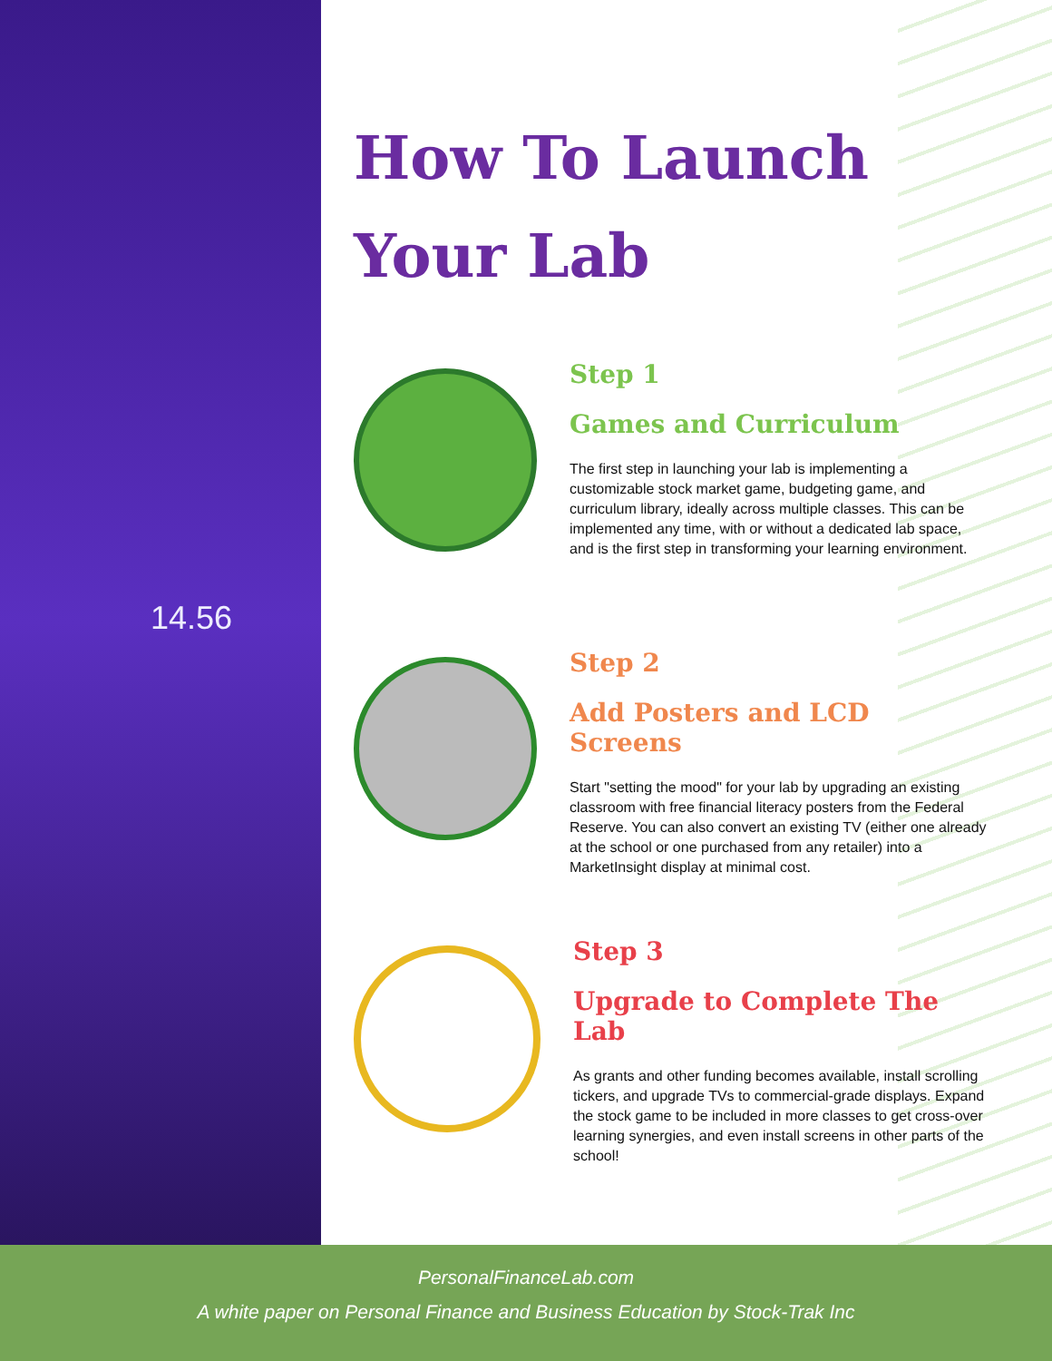14.56
How To Launch
Your Lab
Step 1
Games and Curriculum
The first step in launching your lab is implementing a customizable stock market game, budgeting game, and curriculum library, ideally across multiple classes. This can be implemented any time, with or without a dedicated lab space, and is the first step in transforming your learning environment.
Step 2
Add Posters and LCD Screens
Start "setting the mood" for your lab by upgrading an existing classroom with free financial literacy posters from the Federal Reserve. You can also convert an existing TV (either one already at the school or one purchased from any retailer) into a MarketInsight display at minimal cost.
Step 3
Upgrade to Complete The Lab
As grants and other funding becomes available, install scrolling tickers, and upgrade TVs to commercial-grade displays. Expand the stock game to be included in more classes to get cross-over learning synergies, and even install screens in other parts of the school!
PersonalFinanceLab.com
A white paper on Personal Finance and Business Education by Stock-Trak Inc